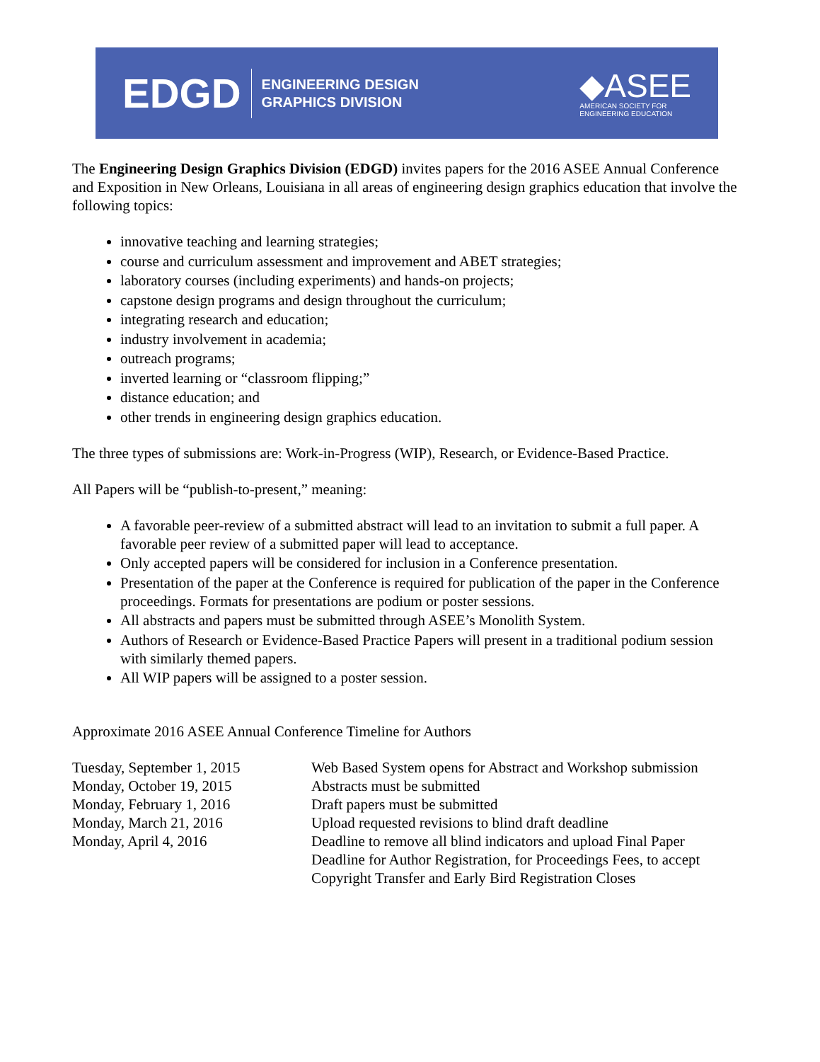EDGD
ENGINEERING DESIGN
GRAPHICS DIVISION
◆ASEE
AMERICAN SOCIETY FOR
ENGINEERING EDUCATION
The Engineering Design Graphics Division (EDGD) invites papers for the 2016 ASEE Annual Conference and Exposition in New Orleans, Louisiana in all areas of engineering design graphics education that involve the following topics:
innovative teaching and learning strategies;
course and curriculum assessment and improvement and ABET strategies;
laboratory courses (including experiments) and hands-on projects;
capstone design programs and design throughout the curriculum;
integrating research and education;
industry involvement in academia;
outreach programs;
inverted learning or “classroom flipping;”
distance education; and
other trends in engineering design graphics education.
The three types of submissions are: Work-in-Progress (WIP), Research, or Evidence-Based Practice.
All Papers will be “publish-to-present,” meaning:
A favorable peer-review of a submitted abstract will lead to an invitation to submit a full paper. A favorable peer review of a submitted paper will lead to acceptance.
Only accepted papers will be considered for inclusion in a Conference presentation.
Presentation of the paper at the Conference is required for publication of the paper in the Conference proceedings. Formats for presentations are podium or poster sessions.
All abstracts and papers must be submitted through ASEE’s Monolith System.
Authors of Research or Evidence-Based Practice Papers will present in a traditional podium session with similarly themed papers.
All WIP papers will be assigned to a poster session.
Approximate 2016 ASEE Annual Conference Timeline for Authors
| Tuesday, September 1, 2015 | Web Based System opens for Abstract and Workshop submission |
| Monday, October 19, 2015 | Abstracts must be submitted |
| Monday, February 1, 2016 | Draft papers must be submitted |
| Monday, March 21, 2016 | Upload requested revisions to blind draft deadline |
| Monday, April 4, 2016 | Deadline to remove all blind indicators and upload Final Paper Deadline for Author Registration, for Proceedings Fees, to accept Copyright Transfer and Early Bird Registration Closes |